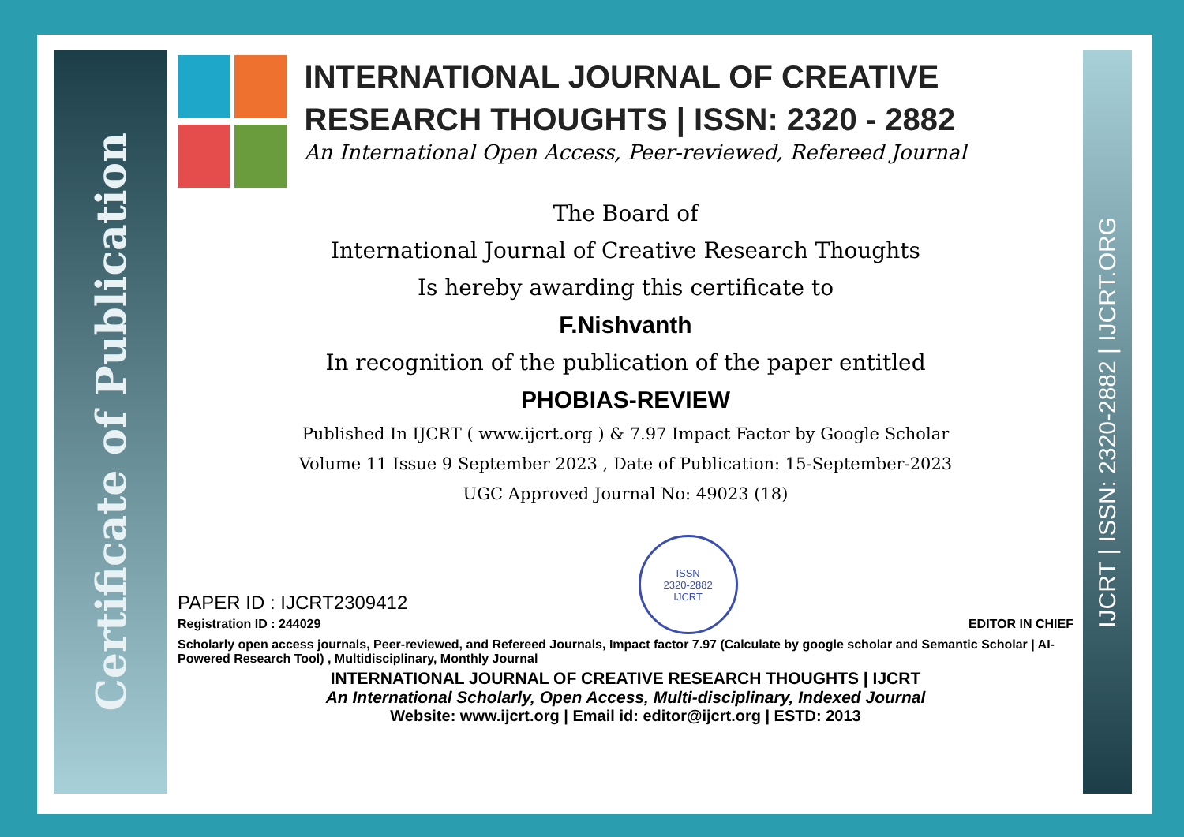Certificate of Publication
IJCRT | ISSN: 2320-2882 | IJCRT.ORG
INTERNATIONAL JOURNAL OF CREATIVE RESEARCH THOUGHTS | ISSN: 2320 - 2882
An International Open Access, Peer-reviewed, Refereed Journal
The Board of
International Journal of Creative Research Thoughts
Is hereby awarding this certificate to
F.Nishvanth
In recognition of the publication of the paper entitled
PHOBIAS-REVIEW
Published In IJCRT ( www.ijcrt.org ) & 7.97 Impact Factor by Google Scholar
Volume 11 Issue 9 September 2023 , Date of Publication: 15-September-2023
UGC Approved Journal No: 49023 (18)
PAPER ID : IJCRT2309412
Registration ID : 244029
ISSN
2320-2882
IJCRT
EDITOR IN CHIEF
Scholarly open access journals, Peer-reviewed, and Refereed Journals, Impact factor 7.97 (Calculate by google scholar and Semantic Scholar | AI-Powered Research Tool) , Multidisciplinary, Monthly Journal
INTERNATIONAL JOURNAL OF CREATIVE RESEARCH THOUGHTS | IJCRT
An International Scholarly, Open Access, Multi-disciplinary, Indexed Journal
Website: www.ijcrt.org | Email id: editor@ijcrt.org | ESTD: 2013